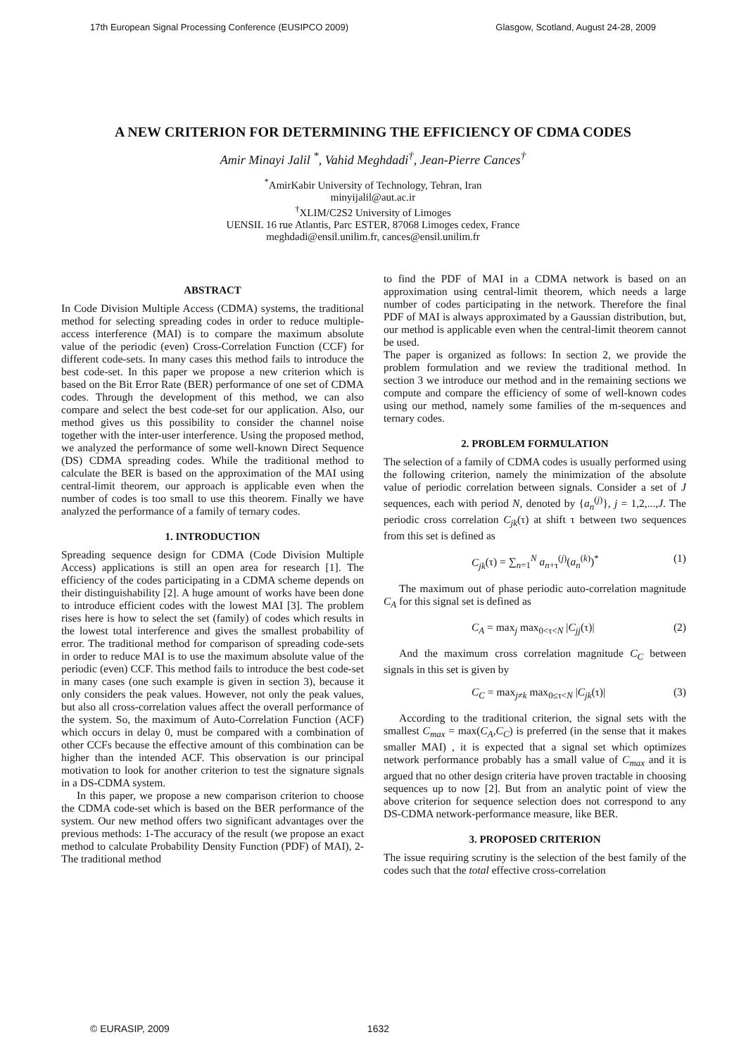17th European Signal Processing Conference (EUSIPCO 2009) Glasgow, Scotland, August 24-28, 2009
A NEW CRITERION FOR DETERMINING THE EFFICIENCY OF CDMA CODES
Amir Minayi Jalil <sup>*</sup>, Vahid Meghdadi<sup>†</sup>, Jean-Pierre Cances<sup>†</sup>
<sup>*</sup> AmirKabir University of Technology, Tehran, Iran
minyijalil@aut.ac.ir
<sup>†</sup> XLIM/C2S2 University of Limoges
UENSIL 16 rue Atlantis, Parc ESTER, 87068 Limoges cedex, France
meghdadi@ensil.unilim.fr, cances@ensil.unilim.fr
ABSTRACT
In Code Division Multiple Access (CDMA) systems, the traditional method for selecting spreading codes in order to reduce multiple-access interference (MAI) is to compare the maximum absolute value of the periodic (even) Cross-Correlation Function (CCF) for different code-sets. In many cases this method fails to introduce the best code-set. In this paper we propose a new criterion which is based on the Bit Error Rate (BER) performance of one set of CDMA codes. Through the development of this method, we can also compare and select the best code-set for our application. Also, our method gives us this possibility to consider the channel noise together with the inter-user interference. Using the proposed method, we analyzed the performance of some well-known Direct Sequence (DS) CDMA spreading codes. While the traditional method to calculate the BER is based on the approximation of the MAI using central-limit theorem, our approach is applicable even when the number of codes is too small to use this theorem. Finally we have analyzed the performance of a family of ternary codes.
1. INTRODUCTION
Spreading sequence design for CDMA (Code Division Multiple Access) applications is still an open area for research [1]. The efficiency of the codes participating in a CDMA scheme depends on their distinguishability [2]. A huge amount of works have been done to introduce efficient codes with the lowest MAI [3]. The problem rises here is how to select the set (family) of codes which results in the lowest total interference and gives the smallest probability of error. The traditional method for comparison of spreading code-sets in order to reduce MAI is to use the maximum absolute value of the periodic (even) CCF. This method fails to introduce the best code-set in many cases (one such example is given in section 3), because it only considers the peak values. However, not only the peak values, but also all cross-correlation values affect the overall performance of the system. So, the maximum of Auto-Correlation Function (ACF) which occurs in delay 0, must be compared with a combination of other CCFs because the effective amount of this combination can be higher than the intended ACF. This observation is our principal motivation to look for another criterion to test the signature signals in a DS-CDMA system.
In this paper, we propose a new comparison criterion to choose the CDMA code-set which is based on the BER performance of the system. Our new method offers two significant advantages over the previous methods: 1-The accuracy of the result (we propose an exact method to calculate Probability Density Function (PDF) of MAI), 2-The traditional method
to find the PDF of MAI in a CDMA network is based on an approximation using central-limit theorem, which needs a large number of codes participating in the network. Therefore the final PDF of MAI is always approximated by a Gaussian distribution, but, our method is applicable even when the central-limit theorem cannot be used.
The paper is organized as follows: In section 2, we provide the problem formulation and we review the traditional method. In section 3 we introduce our method and in the remaining sections we compute and compare the efficiency of some of well-known codes using our method, namely some families of the m-sequences and ternary codes.
2. PROBLEM FORMULATION
The selection of a family of CDMA codes is usually performed using the following criterion, namely the minimization of the absolute value of periodic correlation between signals. Consider a set of J sequences, each with period N, denoted by {a<sub>n</sub><sup>(j)</sup>}, j = 1,2,...,J. The periodic cross correlation C<sub>jk</sub>(τ) at shift τ between two sequences from this set is defined as
C<sub>jk</sub>(τ) = ∑<sub>n=1</sub><sup>N</sup> a<sub>n+τ</sub><sup>(j)</sup>(a<sub>n</sub><sup>(k)</sup>)<sup>*</sup> (1)
The maximum out of phase periodic auto-correlation magnitude C<sub>A</sub> for this signal set is defined as
C<sub>A</sub> = max<sub>j</sub> max<sub>0<τ<N</sub> |C<sub>jj</sub>(τ)| (2)
And the maximum cross correlation magnitude C<sub>C</sub> between signals in this set is given by
C<sub>C</sub> = max<sub>j≠k</sub> max<sub>0≤τ<N</sub> |C<sub>jk</sub>(τ)| (3)
According to the traditional criterion, the signal sets with the smallest C<sub>max</sub> = max(C<sub>A</sub>,C<sub>C</sub>) is preferred (in the sense that it makes smaller MAI) , it is expected that a signal set which optimizes network performance probably has a small value of C<sub>max</sub> and it is argued that no other design criteria have proven tractable in choosing sequences up to now [2]. But from an analytic point of view the above criterion for sequence selection does not correspond to any DS-CDMA network-performance measure, like BER.
3. PROPOSED CRITERION
The issue requiring scrutiny is the selection of the best family of the codes such that the total effective cross-correlation
© EURASIP, 2009 1632